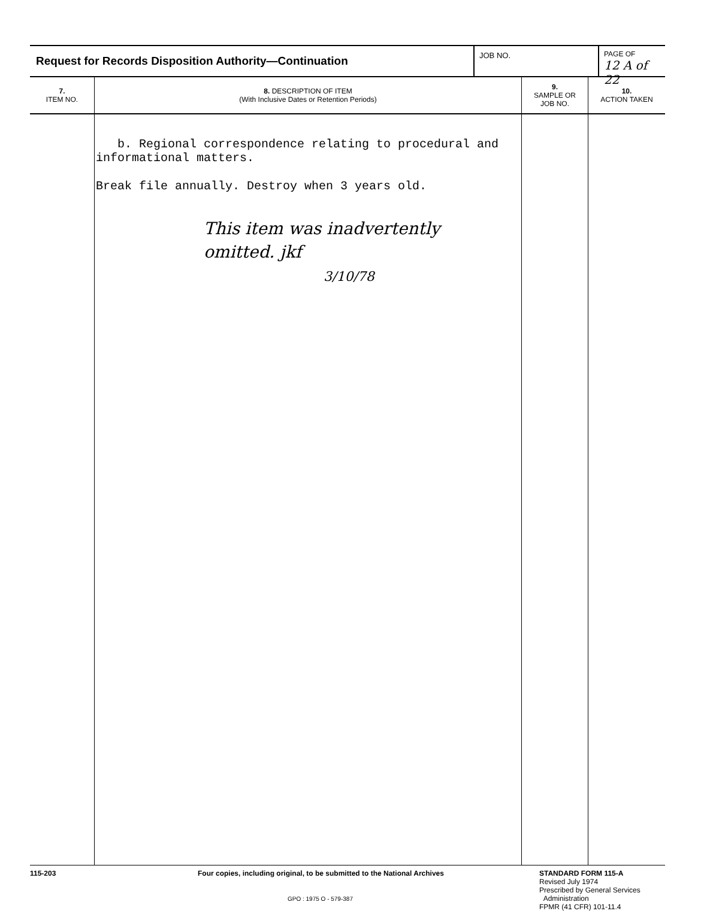Request for Records Disposition Authority—Continuation
JOB NO. PAGE OF
12 A of 22
| 7. ITEM NO. | 8. DESCRIPTION OF ITEM (With Inclusive Dates or Retention Periods) | 9. SAMPLE OR JOB NO. | 10. ACTION TAKEN |
| --- | --- | --- | --- |
| | b. Regional correspondence relating to procedural and informational matters. Break file annually. Destroy when 3 years old. This item was inadvertently omitted. jkf 3/10/78 | | |
115-203 Four copies, including original, to be submitted to the National Archives
GPO : 1975 O - 579-387
STANDARD FORM 115-A
Revised July 1974
Prescribed by General Services
Administration
FPMR (41 CFR) 101-11.4